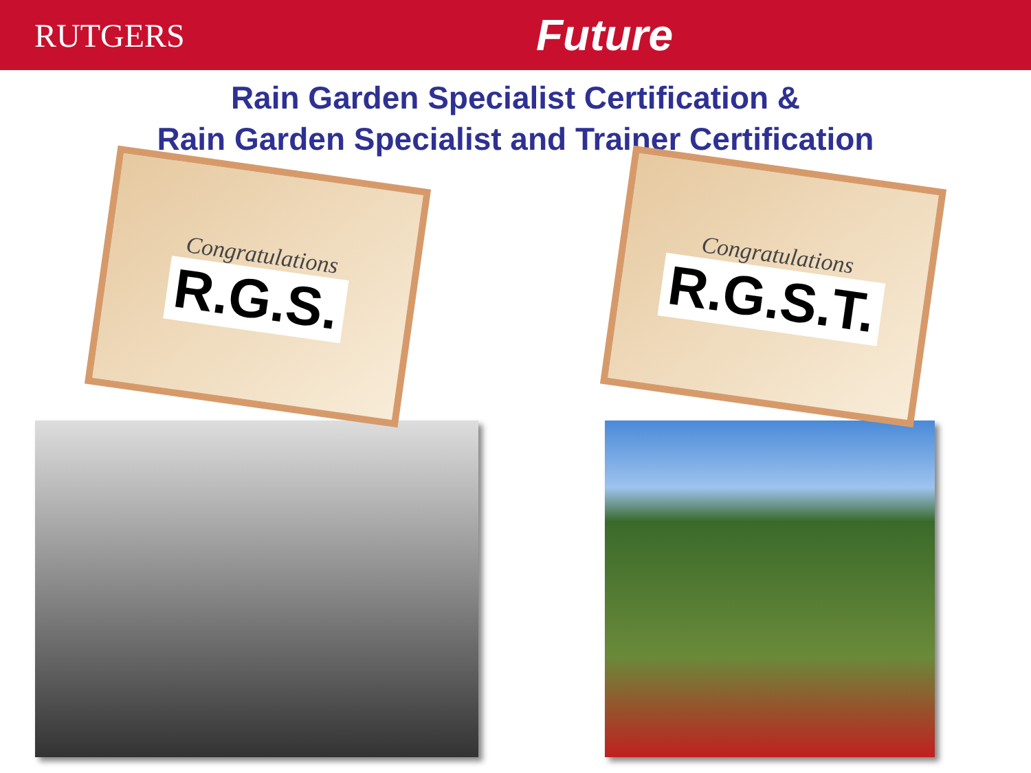RUTGERS
Future
Rain Garden Specialist Certification &
Rain Garden Specialist and Trainer Certification
Congratulations
R.G.S.
Congratulations
R.G.S.T.